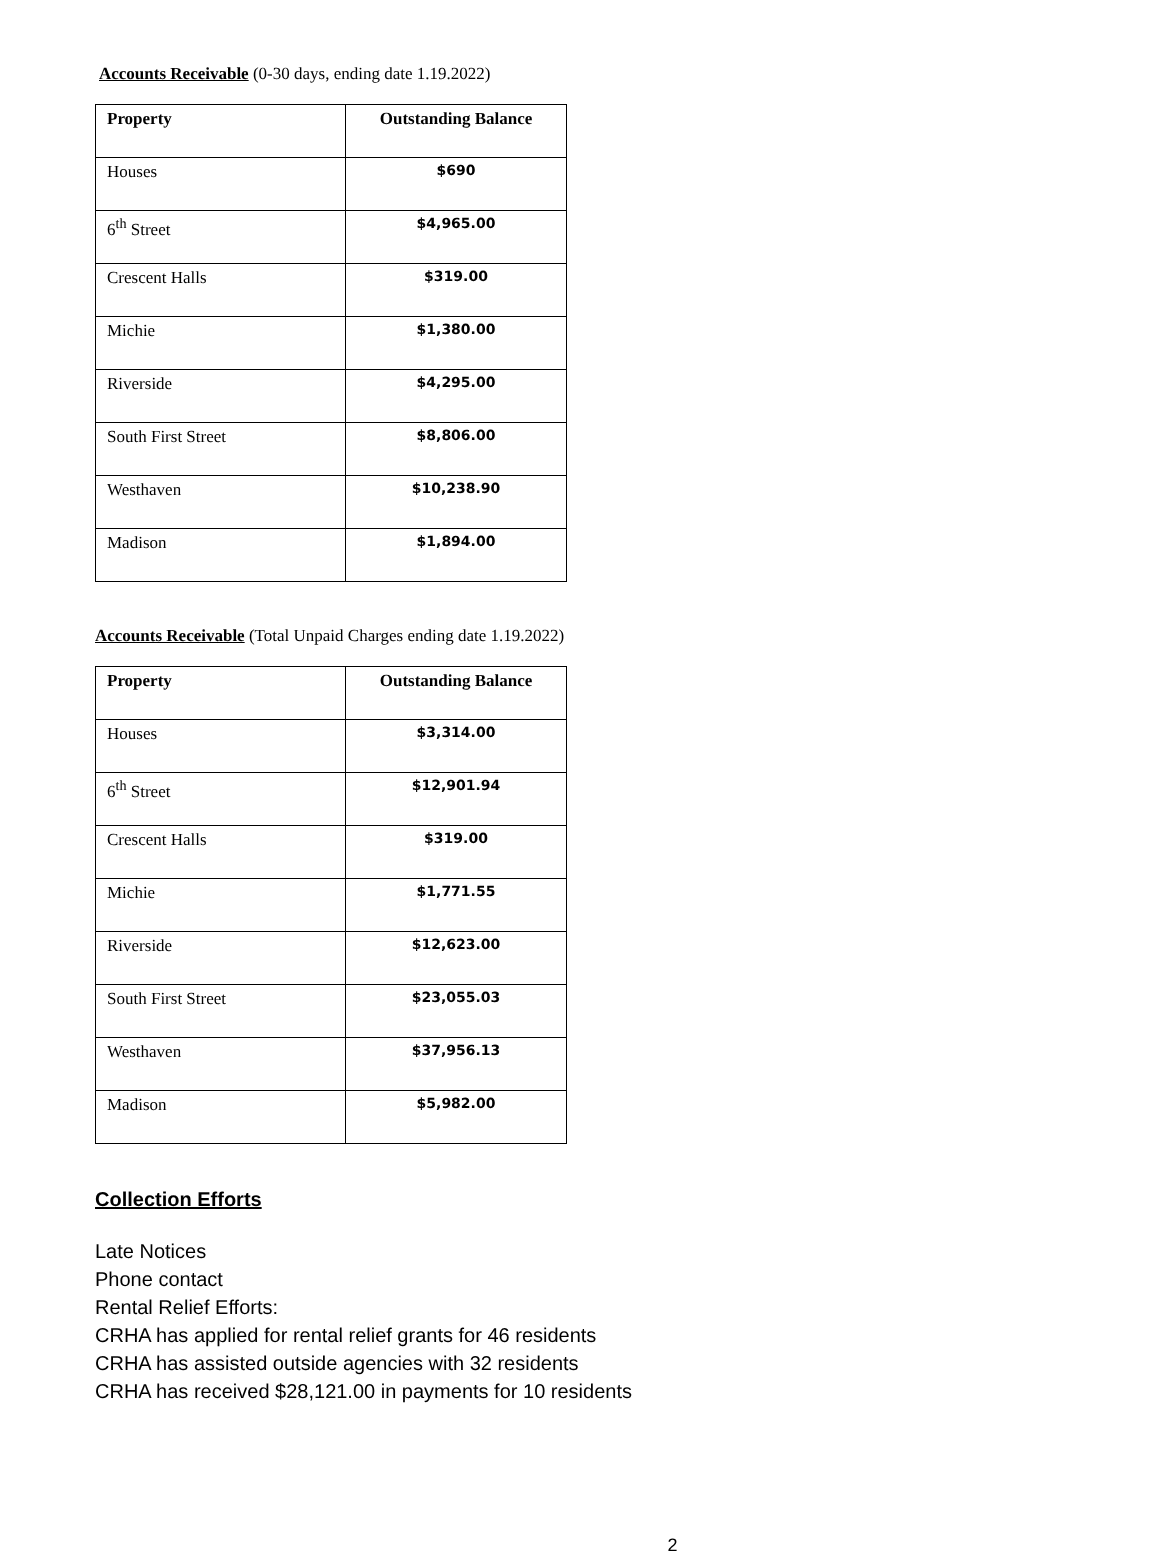Accounts Receivable (0-30 days, ending date 1.19.2022)
| Property | Outstanding Balance |
| --- | --- |
| Houses | $690 |
| 6<sup>th</sup> Street | $4,965.00 |
| Crescent Halls | $319.00 |
| Michie | $1,380.00 |
| Riverside | $4,295.00 |
| South First Street | $8,806.00 |
| Westhaven | $10,238.90 |
| Madison | $1,894.00 |
Accounts Receivable (Total Unpaid Charges ending date 1.19.2022)
| Property | Outstanding Balance |
| --- | --- |
| Houses | $3,314.00 |
| 6<sup>th</sup> Street | $12,901.94 |
| Crescent Halls | $319.00 |
| Michie | $1,771.55 |
| Riverside | $12,623.00 |
| South First Street | $23,055.03 |
| Westhaven | $37,956.13 |
| Madison | $5,982.00 |
Collection Efforts
Late Notices
Phone contact
Rental Relief Efforts:
CRHA has applied for rental relief grants for 46 residents
CRHA has assisted outside agencies with 32 residents
CRHA has received $28,121.00 in payments for 10 residents
2